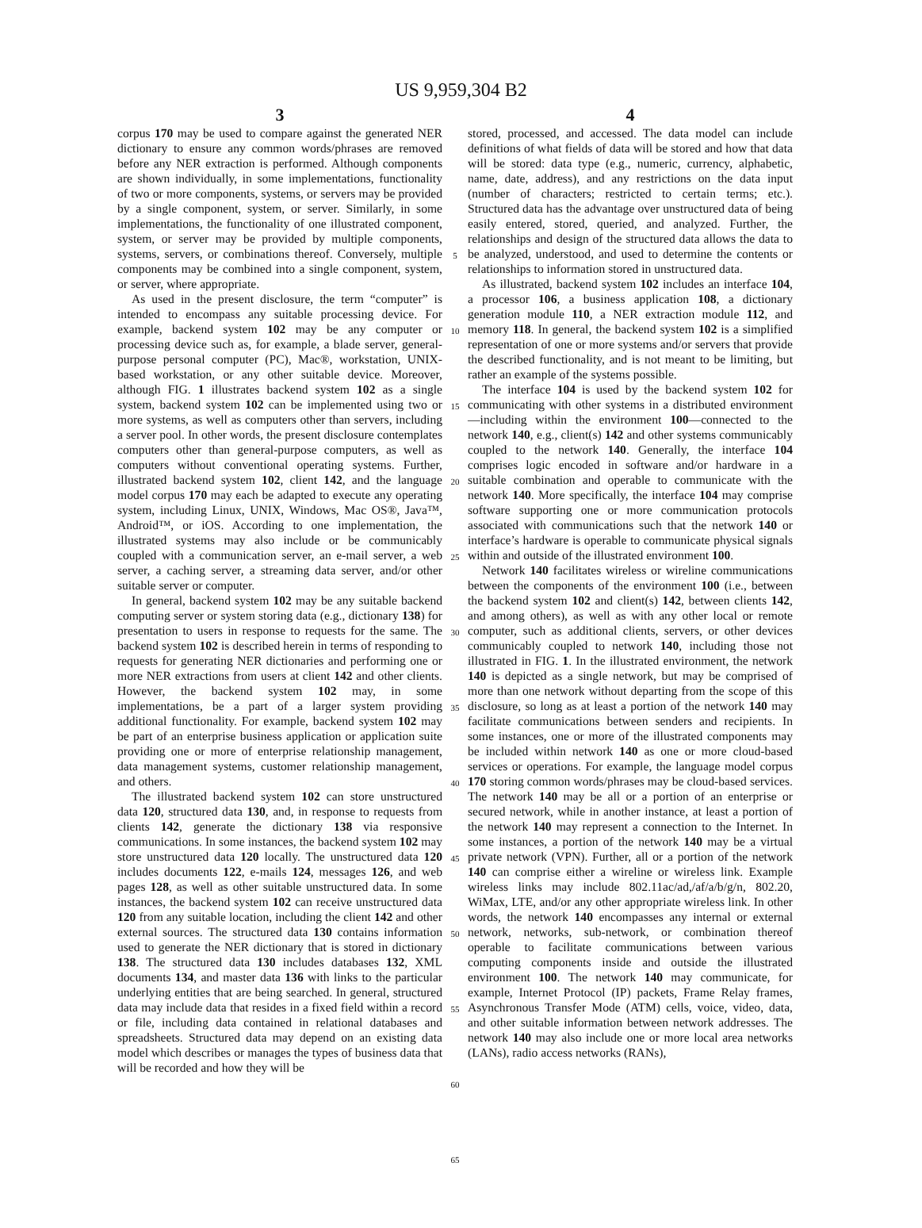US 9,959,304 B2
3
corpus 170 may be used to compare against the generated NER dictionary to ensure any common words/phrases are removed before any NER extraction is performed. Although components are shown individually, in some implementations, functionality of two or more components, systems, or servers may be provided by a single component, system, or server. Similarly, in some implementations, the functionality of one illustrated component, system, or server may be provided by multiple components, systems, servers, or combinations thereof. Conversely, multiple components may be combined into a single component, system, or server, where appropriate.
As used in the present disclosure, the term “computer” is intended to encompass any suitable processing device. For example, backend system 102 may be any computer or processing device such as, for example, a blade server, general-purpose personal computer (PC), Mac®, workstation, UNIX-based workstation, or any other suitable device. Moreover, although FIG. 1 illustrates backend system 102 as a single system, backend system 102 can be implemented using two or more systems, as well as computers other than servers, including a server pool. In other words, the present disclosure contemplates computers other than general-purpose computers, as well as computers without conventional operating systems. Further, illustrated backend system 102, client 142, and the language model corpus 170 may each be adapted to execute any operating system, including Linux, UNIX, Windows, Mac OS®, Java™, Android™, or iOS. According to one implementation, the illustrated systems may also include or be communicably coupled with a communication server, an e-mail server, a web server, a caching server, a streaming data server, and/or other suitable server or computer.
In general, backend system 102 may be any suitable backend computing server or system storing data (e.g., dictionary 138) for presentation to users in response to requests for the same. The backend system 102 is described herein in terms of responding to requests for generating NER dictionaries and performing one or more NER extractions from users at client 142 and other clients. However, the backend system 102 may, in some implementations, be a part of a larger system providing additional functionality. For example, backend system 102 may be part of an enterprise business application or application suite providing one or more of enterprise relationship management, data management systems, customer relationship management, and others.
The illustrated backend system 102 can store unstructured data 120, structured data 130, and, in response to requests from clients 142, generate the dictionary 138 via responsive communications. In some instances, the backend system 102 may store unstructured data 120 locally. The unstructured data 120 includes documents 122, e-mails 124, messages 126, and web pages 128, as well as other suitable unstructured data. In some instances, the backend system 102 can receive unstructured data 120 from any suitable location, including the client 142 and other external sources. The structured data 130 contains information used to generate the NER dictionary that is stored in dictionary 138. The structured data 130 includes databases 132, XML documents 134, and master data 136 with links to the particular underlying entities that are being searched. In general, structured data may include data that resides in a fixed field within a record or file, including data contained in relational databases and spreadsheets. Structured data may depend on an existing data model which describes or manages the types of business data that will be recorded and how they will be
5
10
15
20
25
30
35
40
45
50
55
60
65
4
stored, processed, and accessed. The data model can include definitions of what fields of data will be stored and how that data will be stored: data type (e.g., numeric, currency, alphabetic, name, date, address), and any restrictions on the data input (number of characters; restricted to certain terms; etc.). Structured data has the advantage over unstructured data of being easily entered, stored, queried, and analyzed. Further, the relationships and design of the structured data allows the data to be analyzed, understood, and used to determine the contents or relationships to information stored in unstructured data.
As illustrated, backend system 102 includes an interface 104, a processor 106, a business application 108, a dictionary generation module 110, a NER extraction module 112, and memory 118. In general, the backend system 102 is a simplified representation of one or more systems and/or servers that provide the described functionality, and is not meant to be limiting, but rather an example of the systems possible.
The interface 104 is used by the backend system 102 for communicating with other systems in a distributed environment—including within the environment 100—connected to the network 140, e.g., client(s) 142 and other systems communicably coupled to the network 140. Generally, the interface 104 comprises logic encoded in software and/or hardware in a suitable combination and operable to communicate with the network 140. More specifically, the interface 104 may comprise software supporting one or more communication protocols associated with communications such that the network 140 or interface’s hardware is operable to communicate physical signals within and outside of the illustrated environment 100.
Network 140 facilitates wireless or wireline communications between the components of the environment 100 (i.e., between the backend system 102 and client(s) 142, between clients 142, and among others), as well as with any other local or remote computer, such as additional clients, servers, or other devices communicably coupled to network 140, including those not illustrated in FIG. 1. In the illustrated environment, the network 140 is depicted as a single network, but may be comprised of more than one network without departing from the scope of this disclosure, so long as at least a portion of the network 140 may facilitate communications between senders and recipients. In some instances, one or more of the illustrated components may be included within network 140 as one or more cloud-based services or operations. For example, the language model corpus 170 storing common words/phrases may be cloud-based services. The network 140 may be all or a portion of an enterprise or secured network, while in another instance, at least a portion of the network 140 may represent a connection to the Internet. In some instances, a portion of the network 140 may be a virtual private network (VPN). Further, all or a portion of the network 140 can comprise either a wireline or wireless link. Example wireless links may include 802.11ac/ad,/af/a/b/g/n, 802.20, WiMax, LTE, and/or any other appropriate wireless link. In other words, the network 140 encompasses any internal or external network, networks, sub-network, or combination thereof operable to facilitate communications between various computing components inside and outside the illustrated environment 100. The network 140 may communicate, for example, Internet Protocol (IP) packets, Frame Relay frames, Asynchronous Transfer Mode (ATM) cells, voice, video, data, and other suitable information between network addresses. The network 140 may also include one or more local area networks (LANs), radio access networks (RANs),